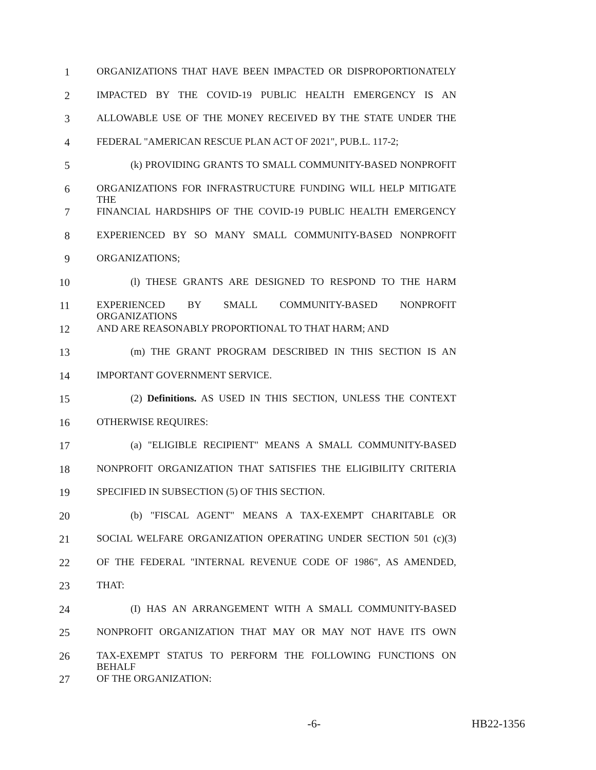1 ORGANIZATIONS THAT HAVE BEEN IMPACTED OR DISPROPORTIONATELY
2 IMPACTED BY THE COVID-19 PUBLIC HEALTH EMERGENCY IS AN
3 ALLOWABLE USE OF THE MONEY RECEIVED BY THE STATE UNDER THE
4 FEDERAL "AMERICAN RESCUE PLAN ACT OF 2021", PUB.L. 117-2;
5 (k) PROVIDING GRANTS TO SMALL COMMUNITY-BASED NONPROFIT
6 ORGANIZATIONS FOR INFRASTRUCTURE FUNDING WILL HELP MITIGATE THE
7 FINANCIAL HARDSHIPS OF THE COVID-19 PUBLIC HEALTH EMERGENCY
8 EXPERIENCED BY SO MANY SMALL COMMUNITY-BASED NONPROFIT
9 ORGANIZATIONS;
10 (l) THESE GRANTS ARE DESIGNED TO RESPOND TO THE HARM
11 EXPERIENCED BY SMALL COMMUNITY-BASED NONPROFIT ORGANIZATIONS
12 AND ARE REASONABLY PROPORTIONAL TO THAT HARM; AND
13 (m) THE GRANT PROGRAM DESCRIBED IN THIS SECTION IS AN
14 IMPORTANT GOVERNMENT SERVICE.
15 (2) Definitions. AS USED IN THIS SECTION, UNLESS THE CONTEXT
16 OTHERWISE REQUIRES:
17 (a) "ELIGIBLE RECIPIENT" MEANS A SMALL COMMUNITY-BASED
18 NONPROFIT ORGANIZATION THAT SATISFIES THE ELIGIBILITY CRITERIA
19 SPECIFIED IN SUBSECTION (5) OF THIS SECTION.
20 (b) "FISCAL AGENT" MEANS A TAX-EXEMPT CHARITABLE OR
21 SOCIAL WELFARE ORGANIZATION OPERATING UNDER SECTION 501 (c)(3)
22 OF THE FEDERAL "INTERNAL REVENUE CODE OF 1986", AS AMENDED,
23 THAT:
24 (I) HAS AN ARRANGEMENT WITH A SMALL COMMUNITY-BASED
25 NONPROFIT ORGANIZATION THAT MAY OR MAY NOT HAVE ITS OWN
26 TAX-EXEMPT STATUS TO PERFORM THE FOLLOWING FUNCTIONS ON BEHALF
27 OF THE ORGANIZATION:
-6- HB22-1356